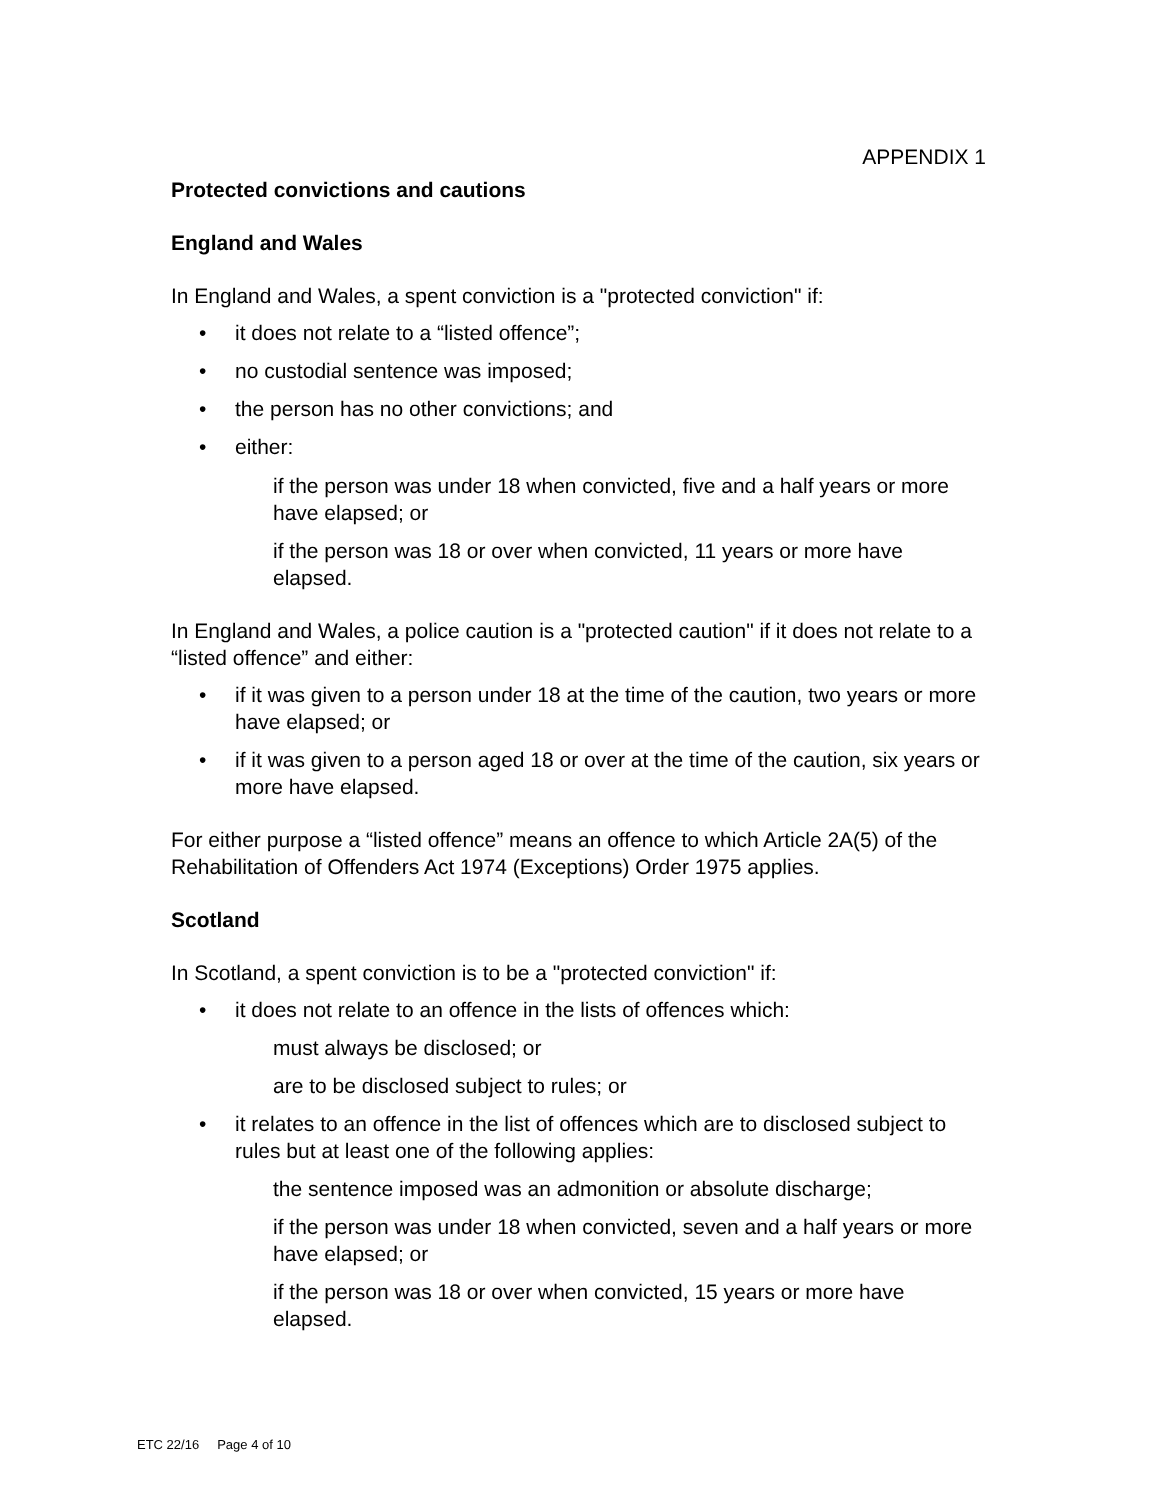APPENDIX 1
Protected convictions and cautions
England and Wales
In England and Wales, a spent conviction is a "protected conviction" if:
• it does not relate to a “listed offence”;
• no custodial sentence was imposed;
• the person has no other convictions; and
• either:
if the person was under 18 when convicted, five and a half years or more have elapsed; or
if the person was 18 or over when convicted, 11 years or more have elapsed.
In England and Wales, a police caution is a "protected caution" if it does not relate to a “listed offence” and either:
• if it was given to a person under 18 at the time of the caution, two years or more have elapsed; or
• if it was given to a person aged 18 or over at the time of the caution, six years or more have elapsed.
For either purpose a “listed offence” means an offence to which Article 2A(5) of the Rehabilitation of Offenders Act 1974 (Exceptions) Order 1975 applies.
Scotland
In Scotland, a spent conviction is to be a "protected conviction" if:
• it does not relate to an offence in the lists of offences which:
must always be disclosed; or
are to be disclosed subject to rules; or
• it relates to an offence in the list of offences which are to disclosed subject to rules but at least one of the following applies:
the sentence imposed was an admonition or absolute discharge;
if the person was under 18 when convicted, seven and a half years or more have elapsed; or
if the person was 18 or over when convicted, 15 years or more have elapsed.
ETC 22/16 Page 4 of 10